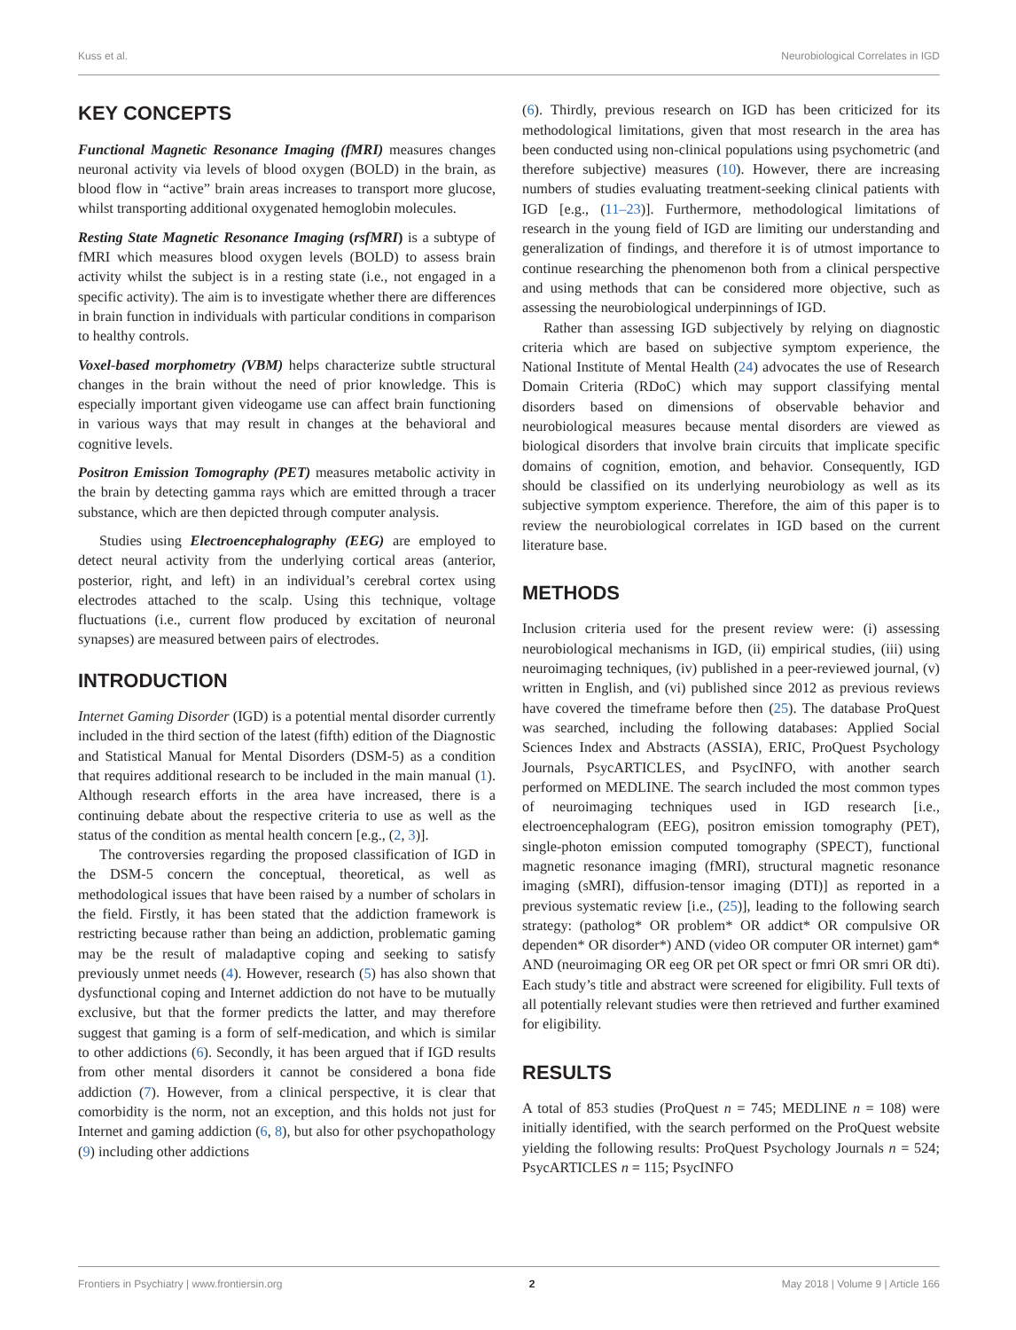Kuss et al. Neurobiological Correlates in IGD
KEY CONCEPTS
Functional Magnetic Resonance Imaging (fMRI) measures changes neuronal activity via levels of blood oxygen (BOLD) in the brain, as blood flow in “active” brain areas increases to transport more glucose, whilst transporting additional oxygenated hemoglobin molecules.
Resting State Magnetic Resonance Imaging (rsfMRI) is a subtype of fMRI which measures blood oxygen levels (BOLD) to assess brain activity whilst the subject is in a resting state (i.e., not engaged in a specific activity). The aim is to investigate whether there are differences in brain function in individuals with particular conditions in comparison to healthy controls.
Voxel-based morphometry (VBM) helps characterize subtle structural changes in the brain without the need of prior knowledge. This is especially important given videogame use can affect brain functioning in various ways that may result in changes at the behavioral and cognitive levels.
Positron Emission Tomography (PET) measures metabolic activity in the brain by detecting gamma rays which are emitted through a tracer substance, which are then depicted through computer analysis.
Studies using Electroencephalography (EEG) are employed to detect neural activity from the underlying cortical areas (anterior, posterior, right, and left) in an individual’s cerebral cortex using electrodes attached to the scalp. Using this technique, voltage fluctuations (i.e., current flow produced by excitation of neuronal synapses) are measured between pairs of electrodes.
INTRODUCTION
Internet Gaming Disorder (IGD) is a potential mental disorder currently included in the third section of the latest (fifth) edition of the Diagnostic and Statistical Manual for Mental Disorders (DSM-5) as a condition that requires additional research to be included in the main manual (1). Although research efforts in the area have increased, there is a continuing debate about the respective criteria to use as well as the status of the condition as mental health concern [e.g., (2, 3)].
The controversies regarding the proposed classification of IGD in the DSM-5 concern the conceptual, theoretical, as well as methodological issues that have been raised by a number of scholars in the field. Firstly, it has been stated that the addiction framework is restricting because rather than being an addiction, problematic gaming may be the result of maladaptive coping and seeking to satisfy previously unmet needs (4). However, research (5) has also shown that dysfunctional coping and Internet addiction do not have to be mutually exclusive, but that the former predicts the latter, and may therefore suggest that gaming is a form of self-medication, and which is similar to other addictions (6). Secondly, it has been argued that if IGD results from other mental disorders it cannot be considered a bona fide addiction (7). However, from a clinical perspective, it is clear that comorbidity is the norm, not an exception, and this holds not just for Internet and gaming addiction (6, 8), but also for other psychopathology (9) including other addictions
(6). Thirdly, previous research on IGD has been criticized for its methodological limitations, given that most research in the area has been conducted using non-clinical populations using psychometric (and therefore subjective) measures (10). However, there are increasing numbers of studies evaluating treatment-seeking clinical patients with IGD [e.g., (11–23)]. Furthermore, methodological limitations of research in the young field of IGD are limiting our understanding and generalization of findings, and therefore it is of utmost importance to continue researching the phenomenon both from a clinical perspective and using methods that can be considered more objective, such as assessing the neurobiological underpinnings of IGD.
Rather than assessing IGD subjectively by relying on diagnostic criteria which are based on subjective symptom experience, the National Institute of Mental Health (24) advocates the use of Research Domain Criteria (RDoC) which may support classifying mental disorders based on dimensions of observable behavior and neurobiological measures because mental disorders are viewed as biological disorders that involve brain circuits that implicate specific domains of cognition, emotion, and behavior. Consequently, IGD should be classified on its underlying neurobiology as well as its subjective symptom experience. Therefore, the aim of this paper is to review the neurobiological correlates in IGD based on the current literature base.
METHODS
Inclusion criteria used for the present review were: (i) assessing neurobiological mechanisms in IGD, (ii) empirical studies, (iii) using neuroimaging techniques, (iv) published in a peer-reviewed journal, (v) written in English, and (vi) published since 2012 as previous reviews have covered the timeframe before then (25). The database ProQuest was searched, including the following databases: Applied Social Sciences Index and Abstracts (ASSIA), ERIC, ProQuest Psychology Journals, PsycARTICLES, and PsycINFO, with another search performed on MEDLINE. The search included the most common types of neuroimaging techniques used in IGD research [i.e., electroencephalogram (EEG), positron emission tomography (PET), single-photon emission computed tomography (SPECT), functional magnetic resonance imaging (fMRI), structural magnetic resonance imaging (sMRI), diffusion-tensor imaging (DTI)] as reported in a previous systematic review [i.e., (25)], leading to the following search strategy: (patholog* OR problem* OR addict* OR compulsive OR dependen* OR disorder*) AND (video OR computer OR internet) gam* AND (neuroimaging OR eeg OR pet OR spect or fmri OR smri OR dti). Each study’s title and abstract were screened for eligibility. Full texts of all potentially relevant studies were then retrieved and further examined for eligibility.
RESULTS
A total of 853 studies (ProQuest n = 745; MEDLINE n = 108) were initially identified, with the search performed on the ProQuest website yielding the following results: ProQuest Psychology Journals n = 524; PsycARTICLES n = 115; PsycINFO
Frontiers in Psychiatry | www.frontiersin.org 2 May 2018 | Volume 9 | Article 166